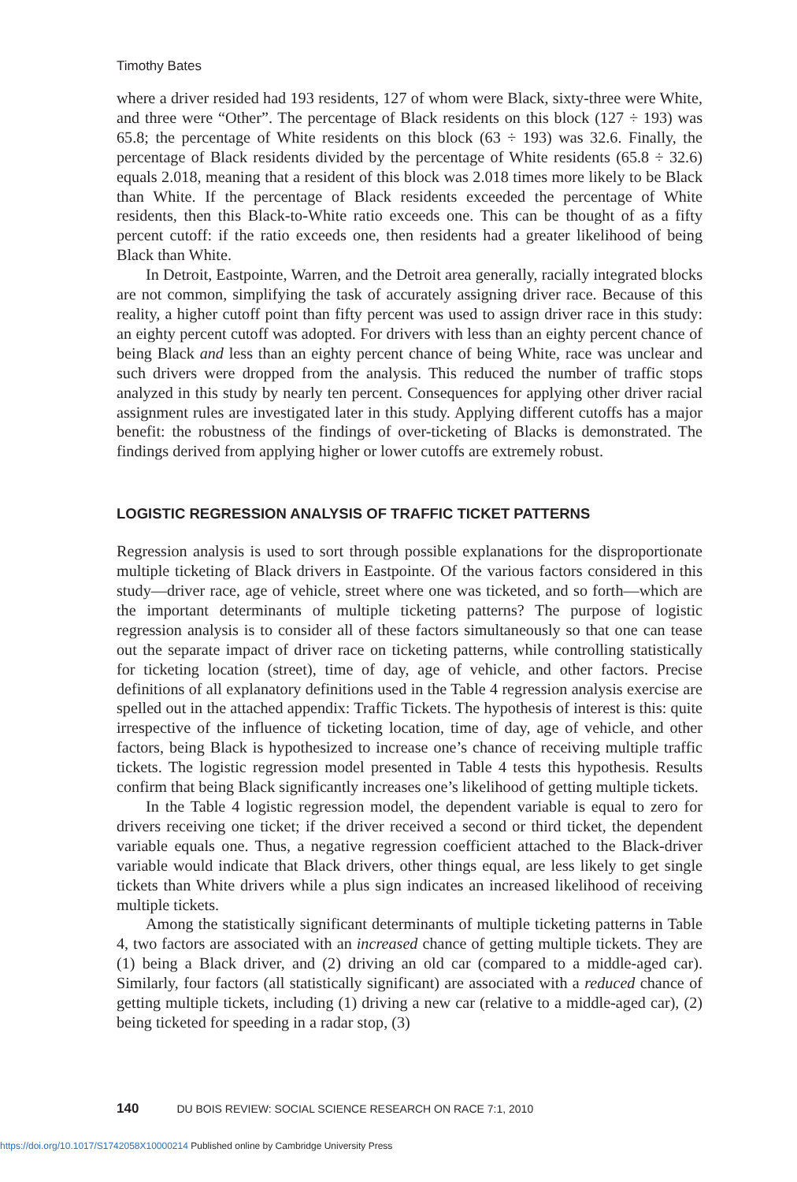Timothy Bates
where a driver resided had 193 residents, 127 of whom were Black, sixty-three were White, and three were “Other”. The percentage of Black residents on this block (127 ÷ 193) was 65.8; the percentage of White residents on this block (63 ÷ 193) was 32.6. Finally, the percentage of Black residents divided by the percentage of White residents (65.8 ÷ 32.6) equals 2.018, meaning that a resident of this block was 2.018 times more likely to be Black than White. If the percentage of Black residents exceeded the percentage of White residents, then this Black-to-White ratio exceeds one. This can be thought of as a fifty percent cutoff: if the ratio exceeds one, then residents had a greater likelihood of being Black than White.
In Detroit, Eastpointe, Warren, and the Detroit area generally, racially integrated blocks are not common, simplifying the task of accurately assigning driver race. Because of this reality, a higher cutoff point than fifty percent was used to assign driver race in this study: an eighty percent cutoff was adopted. For drivers with less than an eighty percent chance of being Black and less than an eighty percent chance of being White, race was unclear and such drivers were dropped from the analysis. This reduced the number of traffic stops analyzed in this study by nearly ten percent. Consequences for applying other driver racial assignment rules are investigated later in this study. Applying different cutoffs has a major benefit: the robustness of the findings of over-ticketing of Blacks is demonstrated. The findings derived from applying higher or lower cutoffs are extremely robust.
LOGISTIC REGRESSION ANALYSIS OF TRAFFIC TICKET PATTERNS
Regression analysis is used to sort through possible explanations for the disproportionate multiple ticketing of Black drivers in Eastpointe. Of the various factors considered in this study—driver race, age of vehicle, street where one was ticketed, and so forth—which are the important determinants of multiple ticketing patterns? The purpose of logistic regression analysis is to consider all of these factors simultaneously so that one can tease out the separate impact of driver race on ticketing patterns, while controlling statistically for ticketing location (street), time of day, age of vehicle, and other factors. Precise definitions of all explanatory definitions used in the Table 4 regression analysis exercise are spelled out in the attached appendix: Traffic Tickets. The hypothesis of interest is this: quite irrespective of the influence of ticketing location, time of day, age of vehicle, and other factors, being Black is hypothesized to increase one’s chance of receiving multiple traffic tickets. The logistic regression model presented in Table 4 tests this hypothesis. Results confirm that being Black significantly increases one’s likelihood of getting multiple tickets.
In the Table 4 logistic regression model, the dependent variable is equal to zero for drivers receiving one ticket; if the driver received a second or third ticket, the dependent variable equals one. Thus, a negative regression coefficient attached to the Black-driver variable would indicate that Black drivers, other things equal, are less likely to get single tickets than White drivers while a plus sign indicates an increased likelihood of receiving multiple tickets.
Among the statistically significant determinants of multiple ticketing patterns in Table 4, two factors are associated with an increased chance of getting multiple tickets. They are (1) being a Black driver, and (2) driving an old car (compared to a middle-aged car). Similarly, four factors (all statistically significant) are associated with a reduced chance of getting multiple tickets, including (1) driving a new car (relative to a middle-aged car), (2) being ticketed for speeding in a radar stop, (3)
140 DU BOIS REVIEW: SOCIAL SCIENCE RESEARCH ON RACE 7:1, 2010
https://doi.org/10.1017/S1742058X10000214 Published online by Cambridge University Press